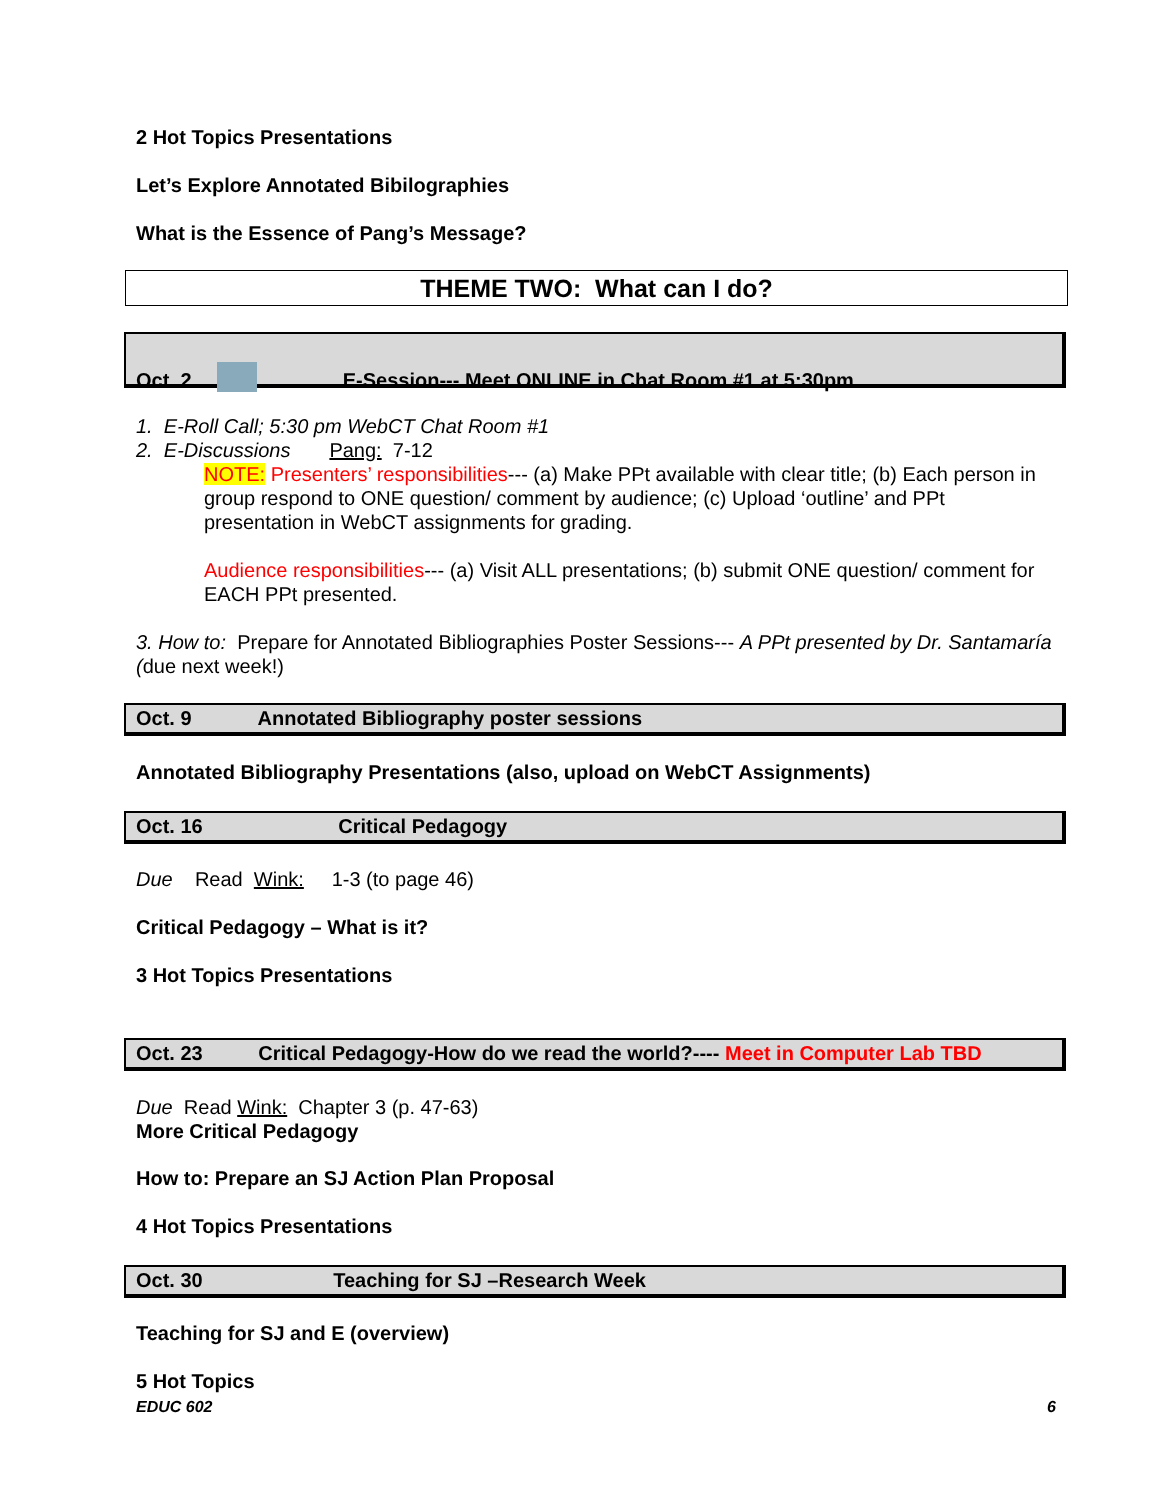2 Hot Topics Presentations
Let’s Explore Annotated Bibilographies
What is the Essence of Pang’s Message?
THEME TWO: What can I do?
Oct. 2 E-Session--- Meet ONLINE in Chat Room #1 at 5:30pm
1. E-Roll Call; 5:30 pm WebCT Chat Room #1
2. E-Discussions Pang: 7-12
NOTE: Presenters’ responsibilities--- (a) Make PPt available with clear title; (b) Each person in group respond to ONE question/ comment by audience; (c) Upload ‘outline’ and PPt presentation in WebCT assignments for grading.
Audience responsibilities--- (a) Visit ALL presentations; (b) submit ONE question/ comment for EACH PPt presented.
3. How to: Prepare for Annotated Bibliographies Poster Sessions--- A PPt presented by Dr. Santamaría (due next week!)
Oct. 9 Annotated Bibliography poster sessions
Annotated Bibliography Presentations (also, upload on WebCT Assignments)
Oct. 16 Critical Pedagogy
Due Read Wink: 1-3 (to page 46)
Critical Pedagogy – What is it?
3 Hot Topics Presentations
Oct. 23 Critical Pedagogy-How do we read the world?---- Meet in Computer Lab TBD
Due Read Wink: Chapter 3 (p. 47-63)
More Critical Pedagogy
How to: Prepare an SJ Action Plan Proposal
4 Hot Topics Presentations
Oct. 30 Teaching for SJ –Research Week
Teaching for SJ and E (overview)
5 Hot Topics
EDUC 602 6